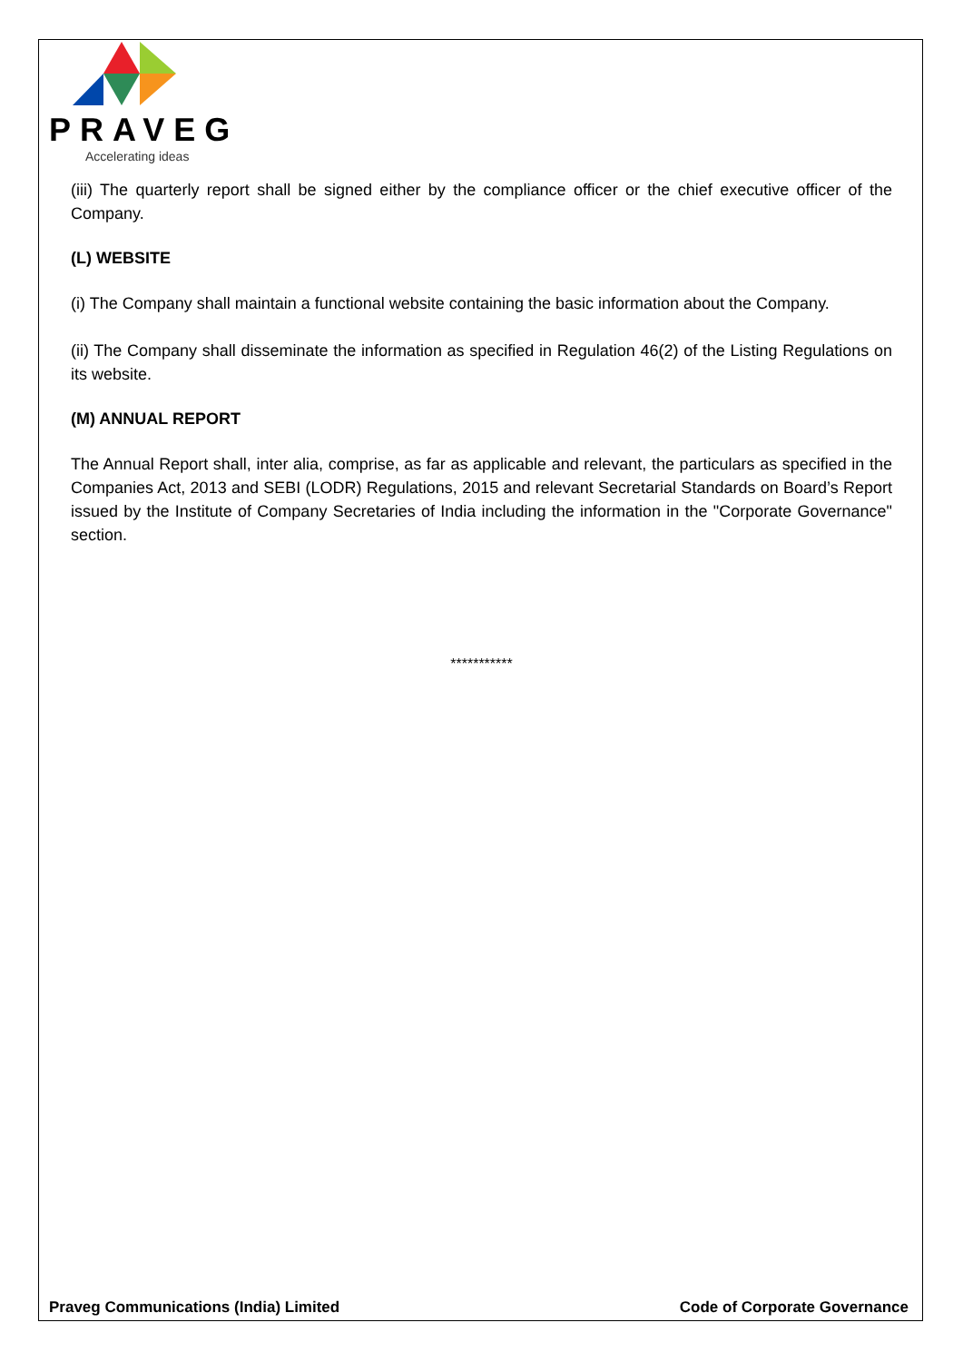PRAVEG
Accelerating ideas
(iii) The quarterly report shall be signed either by the compliance officer or the chief executive officer of the Company.
(L) WEBSITE
(i) The Company shall maintain a functional website containing the basic information about the Company.
(ii) The Company shall disseminate the information as specified in Regulation 46(2) of the Listing Regulations on its website.
(M) ANNUAL REPORT
The Annual Report shall, inter alia, comprise, as far as applicable and relevant, the particulars as specified in the Companies Act, 2013 and SEBI (LODR) Regulations, 2015 and relevant Secretarial Standards on Board’s Report issued by the Institute of Company Secretaries of India including the information in the "Corporate Governance" section.
***********
Praveg Communications (India) Limited Code of Corporate Governance